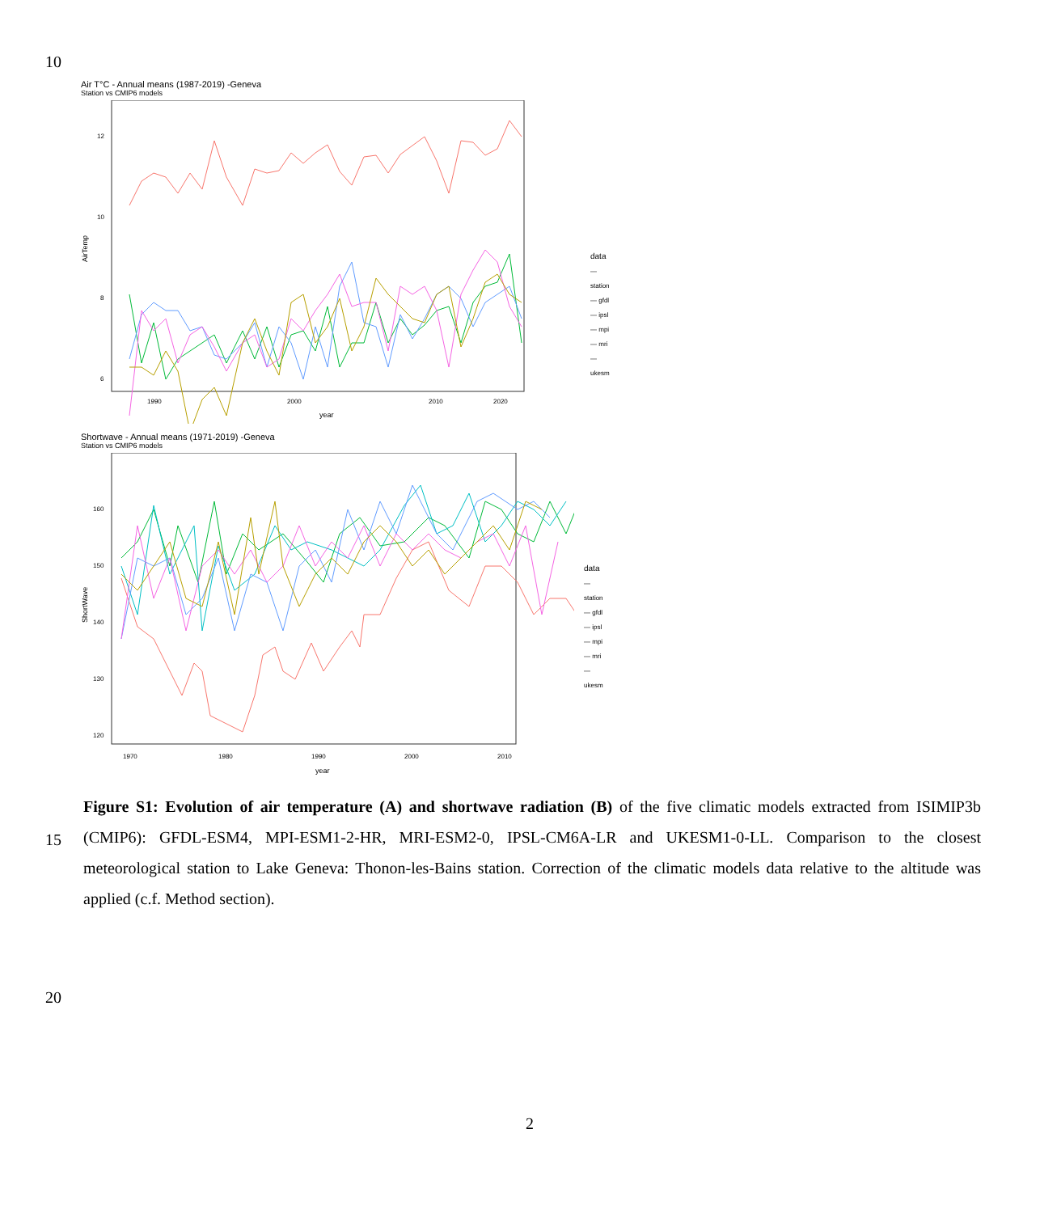10
Air T°C - Annual means (1987-2019) -Geneva
Station vs CMIP6 models
AirTemp
12
10
8
6
1990
2000
2010
2020
year
data
— station
— gfdl
— ipsl
— mpi
— mri
— ukesm
Shortwave - Annual means (1971-2019) -Geneva
Station vs CMIP6 models
ShortWave
160
150
140
130
120
1970
1980
1990
2000
2010
year
data
— station
— gfdl
— ipsl
— mpi
— mri
— ukesm
15
Figure S1: Evolution of air temperature (A) and shortwave radiation (B) of the five climatic models extracted from ISIMIP3b (CMIP6): GFDL-ESM4, MPI-ESM1-2-HR, MRI-ESM2-0, IPSL-CM6A-LR and UKESM1-0-LL. Comparison to the closest meteorological station to Lake Geneva: Thonon-les-Bains station. Correction of the climatic models data relative to the altitude was applied (c.f. Method section).
20
2